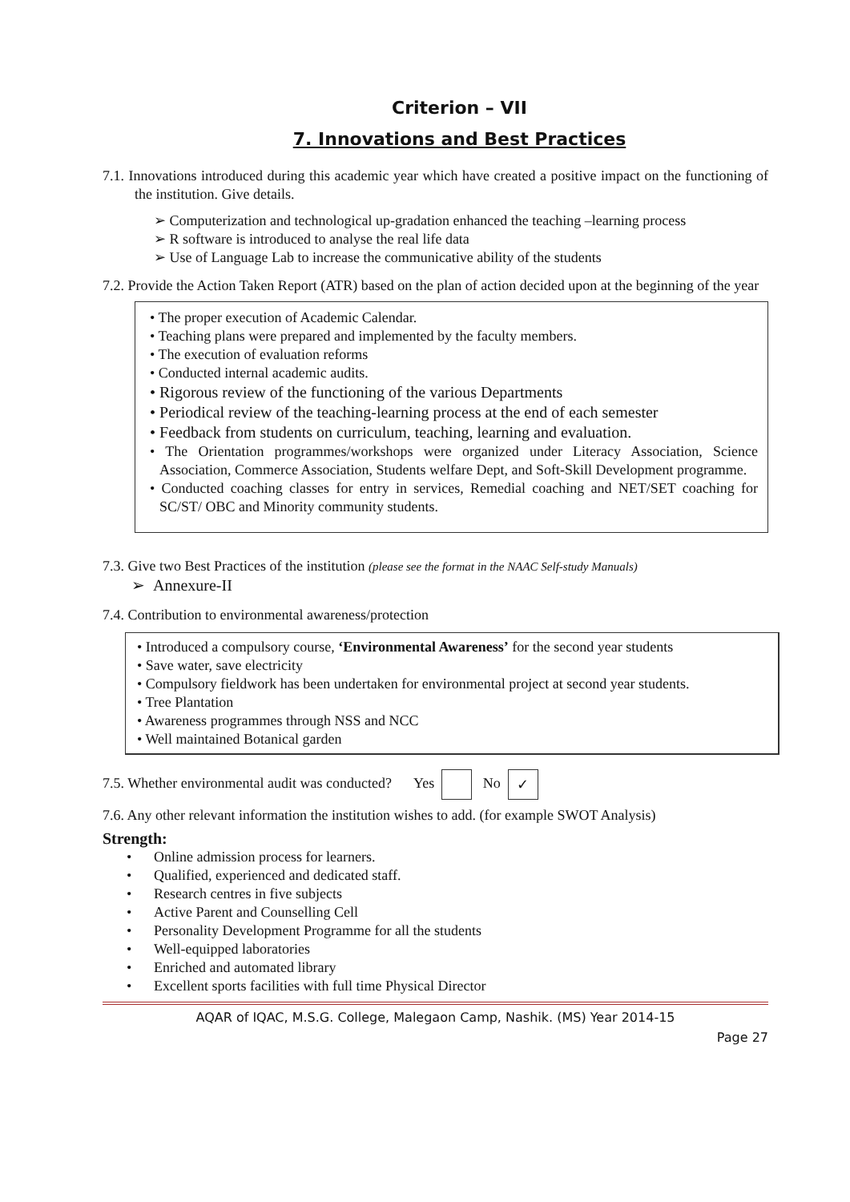Criterion – VII
7. Innovations and Best Practices
7.1. Innovations introduced during this academic year which have created a positive impact on the functioning of the institution. Give details.
➢ Computerization and technological up-gradation enhanced the teaching –learning process
➢ R software is introduced to analyse the real life data
➢ Use of Language Lab to increase the communicative ability of the students
7.2. Provide the Action Taken Report (ATR) based on the plan of action decided upon at the beginning of the year
• The proper execution of Academic Calendar.
• Teaching plans were prepared and implemented by the faculty members.
• The execution of evaluation reforms
• Conducted internal academic audits.
• Rigorous review of the functioning of the various Departments
• Periodical review of the teaching-learning process at the end of each semester
• Feedback from students on curriculum, teaching, learning and evaluation.
• The Orientation programmes/workshops were organized under Literacy Association, Science Association, Commerce Association, Students welfare Dept, and Soft-Skill Development programme.
• Conducted coaching classes for entry in services, Remedial coaching and NET/SET coaching for SC/ST/ OBC and Minority community students.
7.3. Give two Best Practices of the institution (please see the format in the NAAC Self-study Manuals)
➢ Annexure-II
7.4. Contribution to environmental awareness/protection
• Introduced a compulsory course, ‘Environmental Awareness’ for the second year students
• Save water, save electricity
• Compulsory fieldwork has been undertaken for environmental project at second year students.
• Tree Plantation
• Awareness programmes through NSS and NCC
• Well maintained Botanical garden
7.5. Whether environmental audit was conducted? Yes No ✓
7.6. Any other relevant information the institution wishes to add. (for example SWOT Analysis)
Strength:
• Online admission process for learners.
• Qualified, experienced and dedicated staff.
• Research centres in five subjects
• Active Parent and Counselling Cell
• Personality Development Programme for all the students
• Well-equipped laboratories
• Enriched and automated library
• Excellent sports facilities with full time Physical Director
AQAR of IQAC, M.S.G. College, Malegaon Camp, Nashik. (MS) Year 2014-15
Page 27